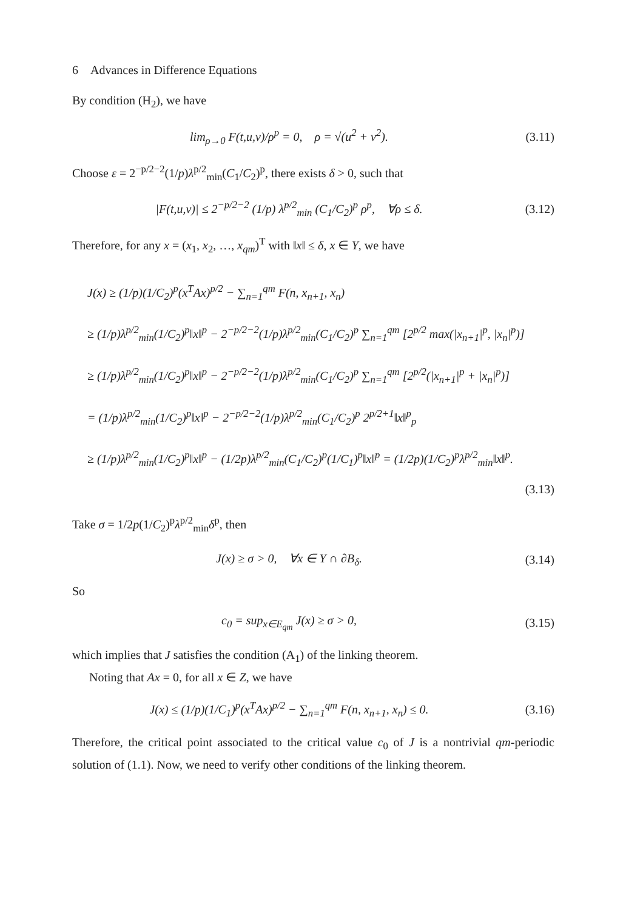6 Advances in Difference Equations
By condition (H<sub>2</sub>), we have
lim<sub>ρ→0</sub> F(t,u,v)/ρ<sup>p</sup> = 0, ρ = √(u<sup>2</sup> + v<sup>2</sup>).
(3.11)
Choose ε = 2<sup>−p/2−2</sup>(1/p)λ<sup>p/2</sup><sub>min</sub>(C<sub>1</sub>/C<sub>2</sub>)<sup>p</sup>, there exists δ > 0, such that
|F(t,u,v)| ≤ 2<sup>−p/2−2</sup> (1/p) λ<sup>p/2</sup><sub>min</sub> (C<sub>1</sub>/C<sub>2</sub>)<sup>p</sup> ρ<sup>p</sup>, ∀ρ ≤ δ.
(3.12)
Therefore, for any x = (x<sub>1</sub>, x<sub>2</sub>, …, x<sub>qm</sub>)<sup>T</sup> with ‖x‖ ≤ δ, x ∈ Y, we have
J(x) ≥ (1/p)(1/C<sub>2</sub>)<sup>p</sup>(x<sup>T</sup>Ax)<sup>p/2</sup> − ∑<sub>n=1</sub><sup>qm</sup> F(n, x<sub>n+1</sub>, x<sub>n</sub>)
≥ (1/p)λ<sup>p/2</sup><sub>min</sub>(1/C<sub>2</sub>)<sup>p</sup>‖x‖<sup>p</sup> − 2<sup>−p/2−2</sup>(1/p)λ<sup>p/2</sup><sub>min</sub>(C<sub>1</sub>/C<sub>2</sub>)<sup>p</sup> ∑<sub>n=1</sub><sup>qm</sup> [2<sup>p/2</sup> max(|x<sub>n+1</sub>|<sup>p</sup>, |x<sub>n</sub>|<sup>p</sup>)]
≥ (1/p)λ<sup>p/2</sup><sub>min</sub>(1/C<sub>2</sub>)<sup>p</sup>‖x‖<sup>p</sup> − 2<sup>−p/2−2</sup>(1/p)λ<sup>p/2</sup><sub>min</sub>(C<sub>1</sub>/C<sub>2</sub>)<sup>p</sup> ∑<sub>n=1</sub><sup>qm</sup> [2<sup>p/2</sup>(|x<sub>n+1</sub>|<sup>p</sup> + |x<sub>n</sub>|<sup>p</sup>)]
= (1/p)λ<sup>p/2</sup><sub>min</sub>(1/C<sub>2</sub>)<sup>p</sup>‖x‖<sup>p</sup> − 2<sup>−p/2−2</sup>(1/p)λ<sup>p/2</sup><sub>min</sub>(C<sub>1</sub>/C<sub>2</sub>)<sup>p</sup> 2<sup>p/2+1</sup>‖x‖<sup>p</sup><sub>p</sub>
≥ (1/p)λ<sup>p/2</sup><sub>min</sub>(1/C<sub>2</sub>)<sup>p</sup>‖x‖<sup>p</sup> − (1/2p)λ<sup>p/2</sup><sub>min</sub>(C<sub>1</sub>/C<sub>2</sub>)<sup>p</sup>(1/C<sub>1</sub>)<sup>p</sup>‖x‖<sup>p</sup> = (1/2p)(1/C<sub>2</sub>)<sup>p</sup>λ<sup>p/2</sup><sub>min</sub>‖x‖<sup>p</sup>.
(3.13)
Take σ = 1/2p(1/C<sub>2</sub>)<sup>p</sup>λ<sup>p/2</sup><sub>min</sub>δ<sup>p</sup>, then
J(x) ≥ σ > 0, ∀x ∈ Y ∩ ∂B<sub>δ</sub>. (3.14)
So
c<sub>0</sub> = sup<sub>x∈E<sub>qm</sub></sub> J(x) ≥ σ > 0, (3.15)
which implies that J satisfies the condition (A<sub>1</sub>) of the linking theorem.
Noting that Ax = 0, for all x ∈ Z, we have
J(x) ≤ (1/p)(1/C<sub>1</sub>)<sup>p</sup>(x<sup>T</sup>Ax)<sup>p/2</sup> − ∑<sub>n=1</sub><sup>qm</sup> F(n, x<sub>n+1</sub>, x<sub>n</sub>) ≤ 0.
(3.16)
Therefore, the critical point associated to the critical value c<sub>0</sub> of J is a nontrivial qm-periodic solution of (1.1). Now, we need to verify other conditions of the linking theorem.